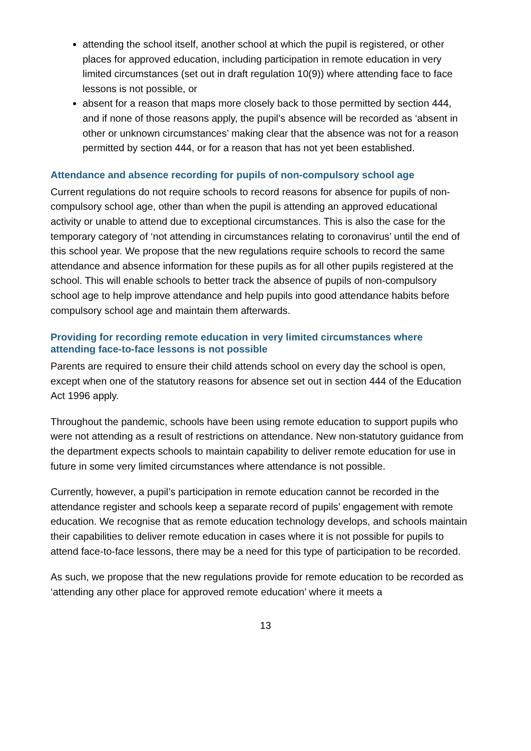attending the school itself, another school at which the pupil is registered, or other places for approved education, including participation in remote education in very limited circumstances (set out in draft regulation 10(9)) where attending face to face lessons is not possible, or
absent for a reason that maps more closely back to those permitted by section 444, and if none of those reasons apply, the pupil’s absence will be recorded as ‘absent in other or unknown circumstances’ making clear that the absence was not for a reason permitted by section 444, or for a reason that has not yet been established.
Attendance and absence recording for pupils of non-compulsory school age
Current regulations do not require schools to record reasons for absence for pupils of non-compulsory school age, other than when the pupil is attending an approved educational activity or unable to attend due to exceptional circumstances. This is also the case for the temporary category of ‘not attending in circumstances relating to coronavirus’ until the end of this school year. We propose that the new regulations require schools to record the same attendance and absence information for these pupils as for all other pupils registered at the school. This will enable schools to better track the absence of pupils of non-compulsory school age to help improve attendance and help pupils into good attendance habits before compulsory school age and maintain them afterwards.
Providing for recording remote education in very limited circumstances where attending face-to-face lessons is not possible
Parents are required to ensure their child attends school on every day the school is open, except when one of the statutory reasons for absence set out in section 444 of the Education Act 1996 apply.
Throughout the pandemic, schools have been using remote education to support pupils who were not attending as a result of restrictions on attendance. New non-statutory guidance from the department expects schools to maintain capability to deliver remote education for use in future in some very limited circumstances where attendance is not possible.
Currently, however, a pupil’s participation in remote education cannot be recorded in the attendance register and schools keep a separate record of pupils’ engagement with remote education. We recognise that as remote education technology develops, and schools maintain their capabilities to deliver remote education in cases where it is not possible for pupils to attend face-to-face lessons, there may be a need for this type of participation to be recorded.
As such, we propose that the new regulations provide for remote education to be recorded as ‘attending any other place for approved remote education’ where it meets a
13